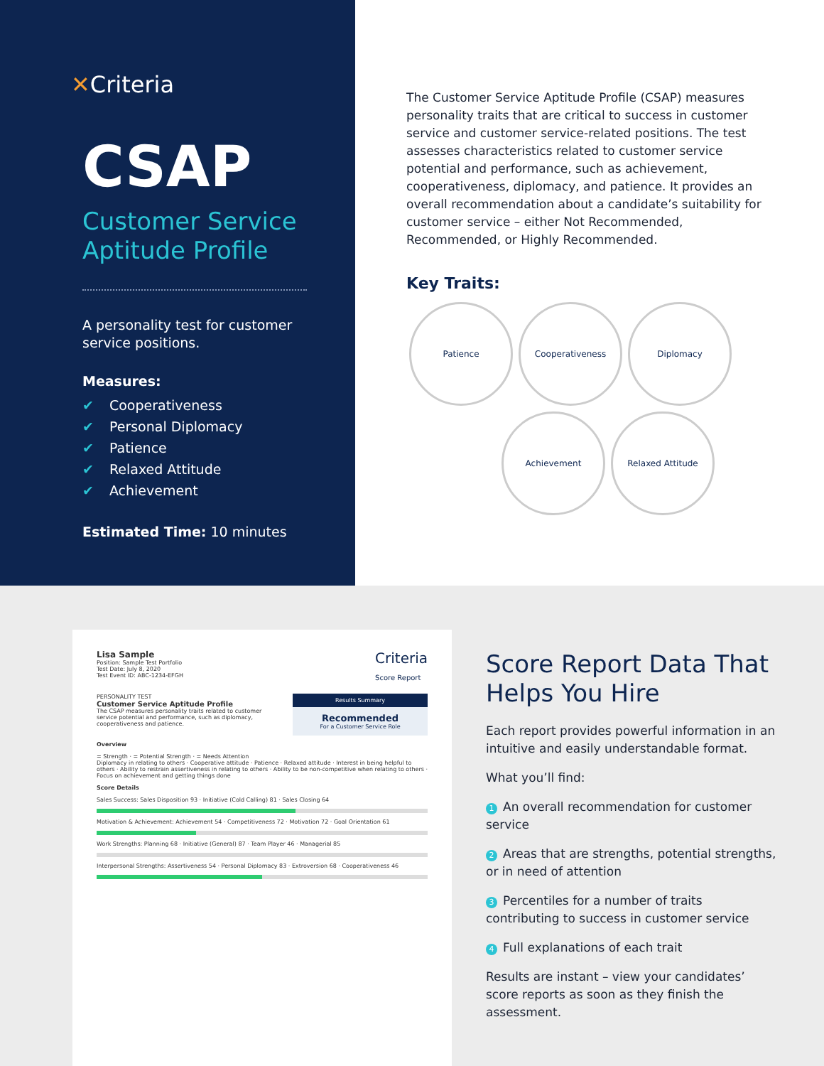✕Criteria
CSAP
Customer Service
Aptitude Profile
A personality test for customer service positions.
Measures:
✔ Cooperativeness
✔ Personal Diplomacy
✔ Patience
✔ Relaxed Attitude
✔ Achievement
Estimated Time: 10 minutes
The Customer Service Aptitude Profile (CSAP) measures personality traits that are critical to success in customer service and customer service-related positions. The test assesses characteristics related to customer service potential and performance, such as achievement, cooperativeness, diplomacy, and patience. It provides an overall recommendation about a candidate’s suitability for customer service – either Not Recommended, Recommended, or Highly Recommended.
Key Traits:
Patience Cooperativeness Diplomacy
Achievement Relaxed Attitude
Lisa Sample
Position: Sample Test Portfolio
Test Date: July 8, 2020
Test Event ID: ABC-1234-EFGH
Criteria
Score Report
PERSONALITY TEST
Customer Service Aptitude Profile
The CSAP measures personality traits related to customer service potential and performance, such as diplomacy, cooperativeness and patience.
Results Summary
Recommended
For a Customer Service Role
Overview
= Strength · = Potential Strength · = Needs Attention
Diplomacy in relating to others · Cooperative attitude · Patience · Relaxed attitude · Interest in being helpful to others · Ability to restrain assertiveness in relating to others · Ability to be non-competitive when relating to others · Focus on achievement and getting things done
Score Details
Sales Success: Sales Disposition 93 · Initiative (Cold Calling) 81 · Sales Closing 64
Motivation & Achievement: Achievement 54 · Competitiveness 72 · Motivation 72 · Goal Orientation 61
Work Strengths: Planning 68 · Initiative (General) 87 · Team Player 46 · Managerial 85
Interpersonal Strengths: Assertiveness 54 · Personal Diplomacy 83 · Extroversion 68 · Cooperativeness 46
Score Report Data That Helps You Hire
Each report provides powerful information in an intuitive and easily understandable format.
What you’ll find:
1 An overall recommendation for customer service
2 Areas that are strengths, potential strengths, or in need of attention
3 Percentiles for a number of traits contributing to success in customer service
4 Full explanations of each trait
Results are instant – view your candidates’ score reports as soon as they finish the assessment.